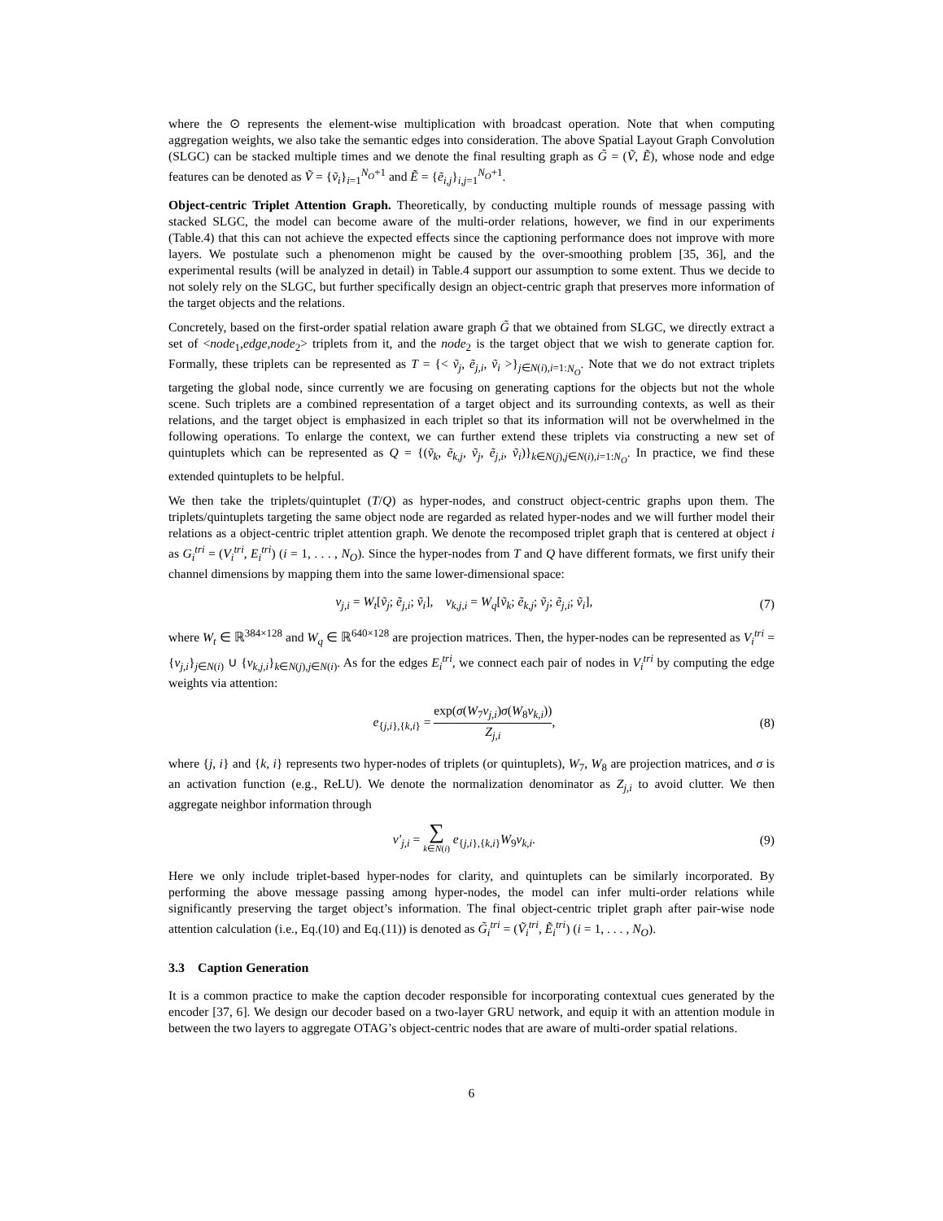where the ⊙ represents the element-wise multiplication with broadcast operation. Note that when computing aggregation weights, we also take the semantic edges into consideration. The above Spatial Layout Graph Convolution (SLGC) can be stacked multiple times and we denote the final resulting graph as G̃ = (Ṽ, Ẽ), whose node and edge features can be denoted as Ṽ = {ṽ<sub>i</sub>}<sub>i=1</sub><sup>N<sub>O</sub>+1</sup> and Ẽ = {ẽ<sub>i,j</sub>}<sub>i,j=1</sub><sup>N<sub>O</sub>+1</sup>.
Object-centric Triplet Attention Graph. Theoretically, by conducting multiple rounds of message passing with stacked SLGC, the model can become aware of the multi-order relations, however, we find in our experiments (Table.4) that this can not achieve the expected effects since the captioning performance does not improve with more layers. We postulate such a phenomenon might be caused by the over-smoothing problem [35, 36], and the experimental results (will be analyzed in detail) in Table.4 support our assumption to some extent. Thus we decide to not solely rely on the SLGC, but further specifically design an object-centric graph that preserves more information of the target objects and the relations.
Concretely, based on the first-order spatial relation aware graph G̃ that we obtained from SLGC, we directly extract a set of <node<sub>1</sub>,edge,node<sub>2</sub>> triplets from it, and the node<sub>2</sub> is the target object that we wish to generate caption for. Formally, these triplets can be represented as T = {< ṽ<sub>j</sub>, ẽ<sub>j,i</sub>, ṽ<sub>i</sub> >}<sub>j∈N(i),i=1:N<sub>O</sub></sub>. Note that we do not extract triplets targeting the global node, since currently we are focusing on generating captions for the objects but not the whole scene. Such triplets are a combined representation of a target object and its surrounding contexts, as well as their relations, and the target object is emphasized in each triplet so that its information will not be overwhelmed in the following operations. To enlarge the context, we can further extend these triplets via constructing a new set of quintuplets which can be represented as Q = {(ṽ<sub>k</sub>, ẽ<sub>k,j</sub>, ṽ<sub>j</sub>, ẽ<sub>j,i</sub>, ṽ<sub>i</sub>)}<sub>k∈N(j),j∈N(i),i=1:N<sub>O</sub></sub>. In practice, we find these extended quintuplets to be helpful.
We then take the triplets/quintuplet (T/Q) as hyper-nodes, and construct object-centric graphs upon them. The triplets/quintuplets targeting the same object node are regarded as related hyper-nodes and we will further model their relations as a object-centric triplet attention graph. We denote the recomposed triplet graph that is centered at object i as G<sub>i</sub><sup>tri</sup> = (V<sub>i</sub><sup>tri</sup>, E<sub>i</sub><sup>tri</sup>) (i = 1, . . . , N<sub>O</sub>). Since the hyper-nodes from T and Q have different formats, we first unify their channel dimensions by mapping them into the same lower-dimensional space:
v<sub>j,i</sub> = W<sub>t</sub>[ṽ<sub>j</sub>; ẽ<sub>j,i</sub>; ṽ<sub>i</sub>], v<sub>k,j,i</sub> = W<sub>q</sub>[ṽ<sub>k</sub>; ẽ<sub>k,j</sub>; ṽ<sub>j</sub>; ẽ<sub>j,i</sub>; ṽ<sub>i</sub>], (7)
where W<sub>t</sub> ∈ ℝ<sup>384×128</sup> and W<sub>q</sub> ∈ ℝ<sup>640×128</sup> are projection matrices. Then, the hyper-nodes can be represented as V<sub>i</sub><sup>tri</sup> = {v<sub>j,i</sub>}<sub>j∈N(i)</sub> ∪ {v<sub>k,j,i</sub>}<sub>k∈N(j),j∈N(i)</sub>. As for the edges E<sub>i</sub><sup>tri</sup>, we connect each pair of nodes in V<sub>i</sub><sup>tri</sup> by computing the edge weights via attention:
e<sub>{j,i},{k,i}</sub> = exp(σ(W<sub>7</sub>v<sub>j,i</sub>)σ(W<sub>8</sub>v<sub>k,i</sub>)) Z<sub>j,i</sub>, (8)
where {j, i} and {k, i} represents two hyper-nodes of triplets (or quintuplets), W<sub>7</sub>, W<sub>8</sub> are projection matrices, and σ is an activation function (e.g., ReLU). We denote the normalization denominator as Z<sub>j,i</sub> to avoid clutter. We then aggregate neighbor information through
v′<sub>j,i</sub> = ∑ k∈N(i) e<sub>{j,i},{k,i}</sub>W<sub>9</sub>v<sub>k,i</sub>. (9)
Here we only include triplet-based hyper-nodes for clarity, and quintuplets can be similarly incorporated. By performing the above message passing among hyper-nodes, the model can infer multi-order relations while significantly preserving the target object’s information. The final object-centric triplet graph after pair-wise node attention calculation (i.e., Eq.(10) and Eq.(11)) is denoted as G̃<sub>i</sub><sup>tri</sup> = (Ṽ<sub>i</sub><sup>tri</sup>, Ẽ<sub>i</sub><sup>tri</sup>) (i = 1, . . . , N<sub>O</sub>).
3.3 Caption Generation
It is a common practice to make the caption decoder responsible for incorporating contextual cues generated by the encoder [37, 6]. We design our decoder based on a two-layer GRU network, and equip it with an attention module in between the two layers to aggregate OTAG’s object-centric nodes that are aware of multi-order spatial relations.
6